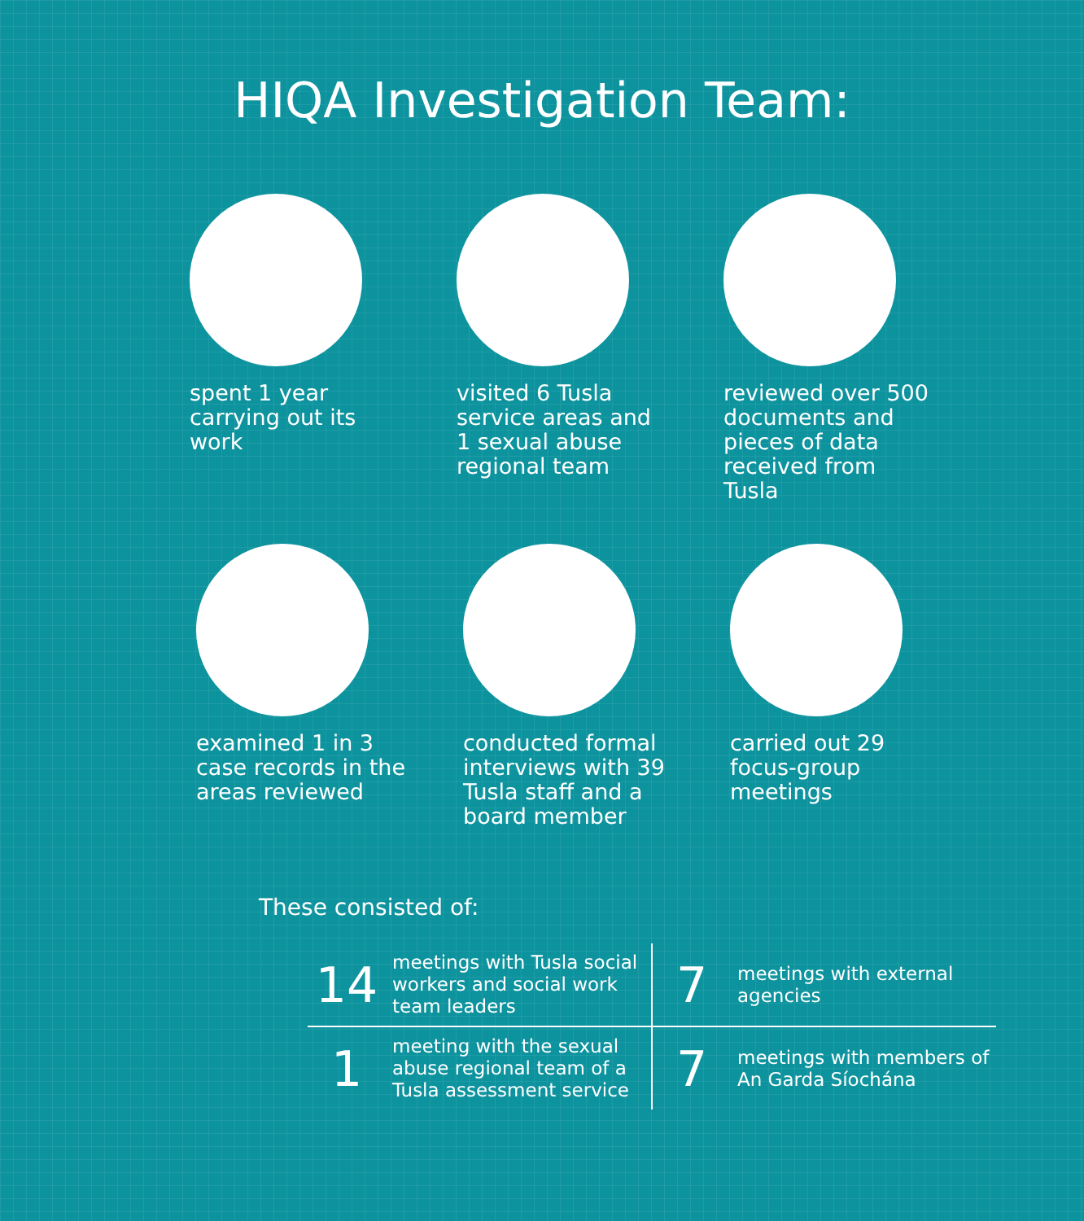HIQA Investigation Team:
spent 1 year carrying out its work visited 6 Tusla service areas and 1 sexual abuse regional team
reviewed over 500 documents and pieces of data received from Tusla
examined 1 in 3 case records in the areas reviewed
conducted formal interviews with 39 Tusla staff and a board member
carried out 29 focus-group meetings
These consisted of:
| 14 | meetings with Tusla social workers and social work team leaders | 7 | meetings with external agencies |
| 1 | meeting with the sexual abuse regional team of a Tusla assessment service | 7 | meetings with members of An Garda Síochána |